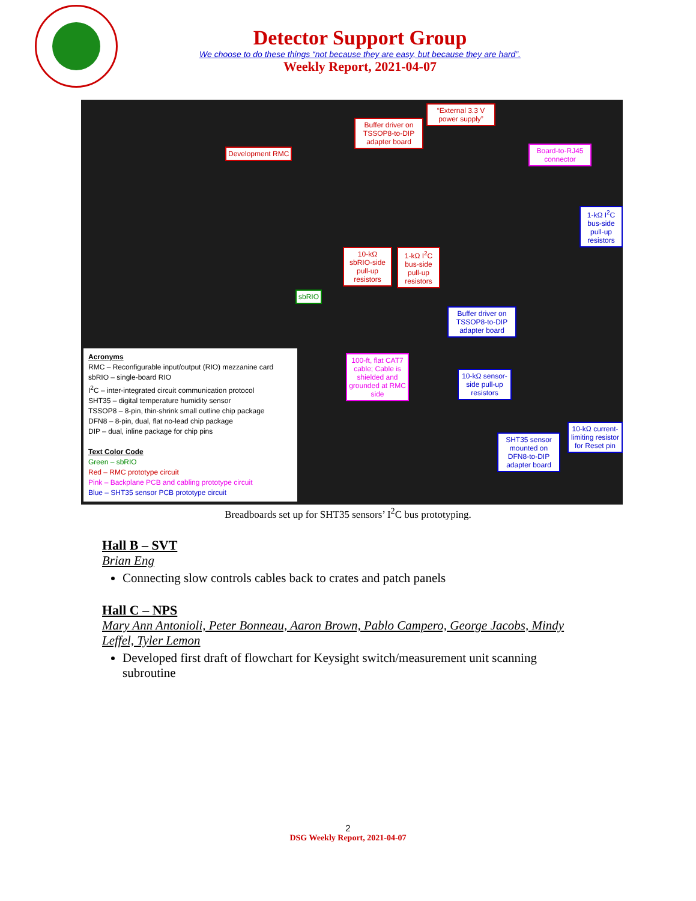Detector Support Group
We choose to do these things “not because they are easy, but because they are hard”.
Weekly Report, 2021-04-07
Development RMC
Buffer driver on TSSOP8-to-DIP adapter board
“External 3.3 V power supply”
Board-to-RJ45 connector
1-kΩ I<sup>2</sup>C bus-side pull-up resistors
10-kΩ sbRIO-side pull-up resistors
1-kΩ I<sup>2</sup>C bus-side pull-up resistors
sbRIO
Buffer driver on TSSOP8-to-DIP adapter board
100-ft, flat CAT7 cable; Cable is shielded and grounded at RMC side
10-kΩ sensor-side pull-up resistors
SHT35 sensor mounted on DFN8-to-DIP adapter board
10-kΩ current-limiting resistor for Reset pin
Acronyms
RMC – Reconfigurable input/output (RIO) mezzanine card
sbRIO – single-board RIO
I<sup>2</sup>C – inter-integrated circuit communication protocol
SHT35 – digital temperature humidity sensor
TSSOP8 – 8-pin, thin-shrink small outline chip package
DFN8 – 8-pin, dual, flat no-lead chip package
DIP – dual, inline package for chip pins
Text Color Code
Green – sbRIO
Red – RMC prototype circuit
Pink – Backplane PCB and cabling prototype circuit
Blue – SHT35 sensor PCB prototype circuit
Breadboards set up for SHT35 sensors’ I<sup>2</sup>C bus prototyping.
Hall B – SVT
Brian Eng
Connecting slow controls cables back to crates and patch panels
Hall C – NPS
Mary Ann Antonioli, Peter Bonneau, Aaron Brown, Pablo Campero, George Jacobs, Mindy Leffel, Tyler Lemon
Developed first draft of flowchart for Keysight switch/measurement unit scanning subroutine
2
DSG Weekly Report, 2021-04-07